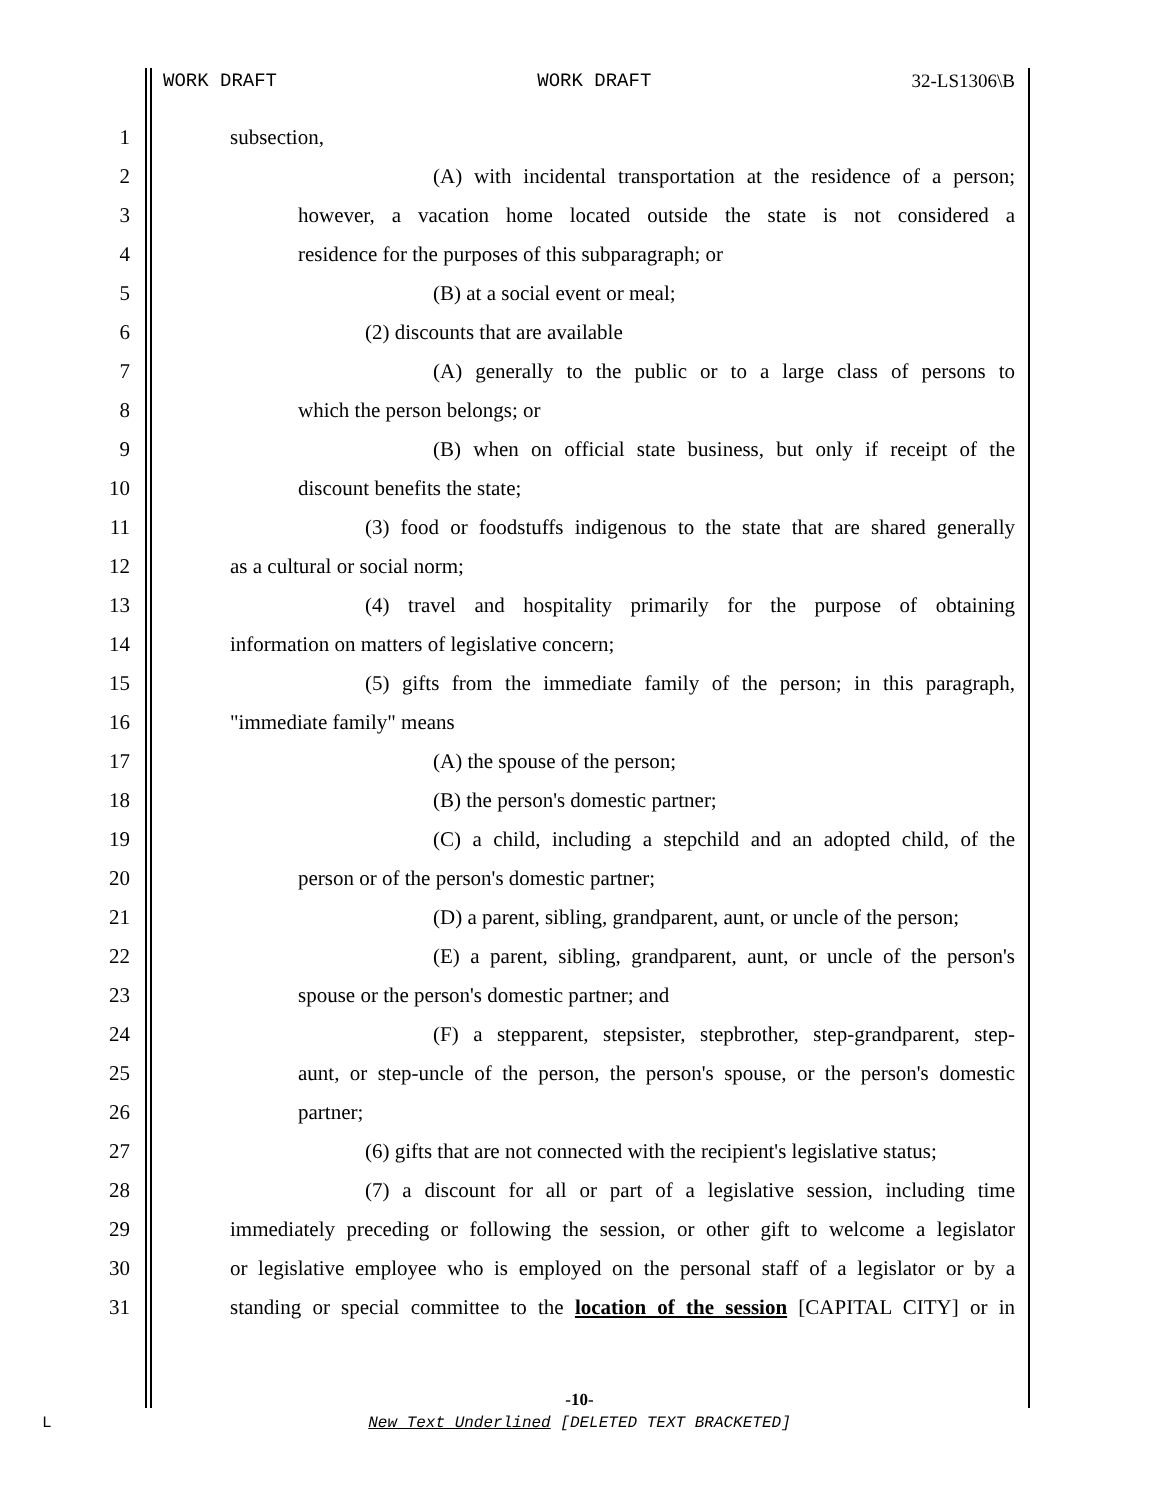WORK DRAFT WORK DRAFT 32-LS1306\B
1 subsection,
2 (A) with incidental transportation at the residence of a person;
3 however, a vacation home located outside the state is not considered a
4 residence for the purposes of this subparagraph; or
5 (B) at a social event or meal;
6 (2) discounts that are available
7 (A) generally to the public or to a large class of persons to
8 which the person belongs; or
9 (B) when on official state business, but only if receipt of the
10 discount benefits the state;
11 (3) food or foodstuffs indigenous to the state that are shared generally
12 as a cultural or social norm;
13 (4) travel and hospitality primarily for the purpose of obtaining
14 information on matters of legislative concern;
15 (5) gifts from the immediate family of the person; in this paragraph,
16 "immediate family" means
17 (A) the spouse of the person;
18 (B) the person's domestic partner;
19 (C) a child, including a stepchild and an adopted child, of the
20 person or of the person's domestic partner;
21 (D) a parent, sibling, grandparent, aunt, or uncle of the person;
22 (E) a parent, sibling, grandparent, aunt, or uncle of the person's
23 spouse or the person's domestic partner; and
24 (F) a stepparent, stepsister, stepbrother, step-grandparent, step-
25 aunt, or step-uncle of the person, the person's spouse, or the person's domestic
26 partner;
27 (6) gifts that are not connected with the recipient's legislative status;
28 (7) a discount for all or part of a legislative session, including time
29 immediately preceding or following the session, or other gift to welcome a legislator
30 or legislative employee who is employed on the personal staff of a legislator or by a
31 standing or special committee to the location of the session [CAPITAL CITY] or in
-10-
L
New Text Underlined [DELETED TEXT BRACKETED]